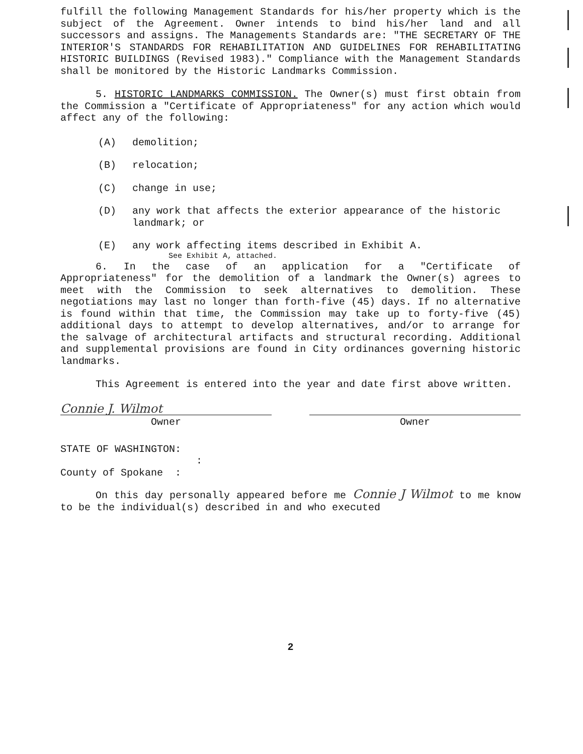fulfill the following Management Standards for his/her property which is the subject of the Agreement. Owner intends to bind his/her land and all successors and assigns. The Managements Standards are: "THE SECRETARY OF THE INTERIOR'S STANDARDS FOR REHABILITATION AND GUIDELINES FOR REHABILITATING HISTORIC BUILDINGS (Revised 1983)." Compliance with the Management Standards shall be monitored by the Historic Landmarks Commission.
5. HISTORIC LANDMARKS COMMISSION. The Owner(s) must first obtain from the Commission a "Certificate of Appropriateness" for any action which would affect any of the following:
(A) demolition;
(B) relocation;
(C) change in use;
(D) any work that affects the exterior appearance of the historic landmark; or
(E) any work affecting items described in Exhibit A.
See Exhibit A, attached.
6. In the case of an application for a "Certificate of Appropriateness" for the demolition of a landmark the Owner(s) agrees to meet with the Commission to seek alternatives to demolition. These negotiations may last no longer than forth-five (45) days. If no alternative is found within that time, the Commission may take up to forty-five (45) additional days to attempt to develop alternatives, and/or to arrange for the salvage of architectural artifacts and structural recording. Additional and supplemental provisions are found in City ordinances governing historic landmarks.
This Agreement is entered into the year and date first above written.
Connie J. Wilmot
Owner Owner
STATE OF WASHINGTON:
:
County of Spokane :
On this day personally appeared before me Connie J Wilmot to me know to be the individual(s) described in and who executed
2